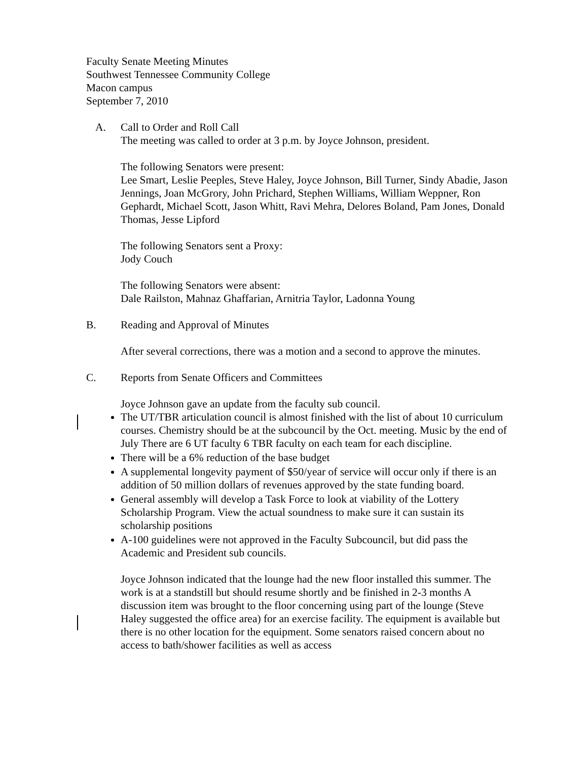Faculty Senate Meeting Minutes
Southwest Tennessee Community College
Macon campus
September 7, 2010
A. Call to Order and Roll Call
The meeting was called to order at 3 p.m. by Joyce Johnson, president.
The following Senators were present:
Lee Smart, Leslie Peeples, Steve Haley, Joyce Johnson, Bill Turner, Sindy Abadie, Jason Jennings, Joan McGrory, John Prichard, Stephen Williams, William Weppner, Ron Gephardt, Michael Scott, Jason Whitt, Ravi Mehra, Delores Boland, Pam Jones, Donald Thomas, Jesse Lipford
The following Senators sent a Proxy:
Jody Couch
The following Senators were absent:
Dale Railston, Mahnaz Ghaffarian, Arnitria Taylor, Ladonna Young
B. Reading and Approval of Minutes
After several corrections, there was a motion and a second to approve the minutes.
C. Reports from Senate Officers and Committees
Joyce Johnson gave an update from the faculty sub council.
The UT/TBR articulation council is almost finished with the list of about 10 curriculum courses. Chemistry should be at the subcouncil by the Oct. meeting. Music by the end of July There are 6 UT faculty 6 TBR faculty on each team for each discipline.
There will be a 6% reduction of the base budget
A supplemental longevity payment of $50/year of service will occur only if there is an addition of 50 million dollars of revenues approved by the state funding board.
General assembly will develop a Task Force to look at viability of the Lottery Scholarship Program. View the actual soundness to make sure it can sustain its scholarship positions
A-100 guidelines were not approved in the Faculty Subcouncil, but did pass the Academic and President sub councils.
Joyce Johnson indicated that the lounge had the new floor installed this summer. The work is at a standstill but should resume shortly and be finished in 2-3 months A discussion item was brought to the floor concerning using part of the lounge (Steve Haley suggested the office area) for an exercise facility. The equipment is available but there is no other location for the equipment. Some senators raised concern about no access to bath/shower facilities as well as access